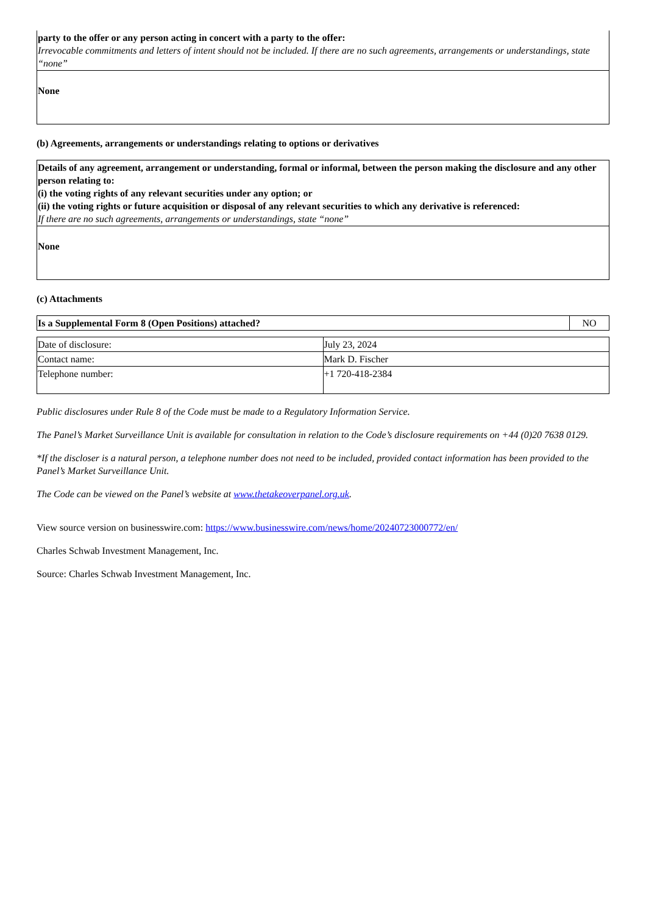| party to the offer or any person acting in concert with a party to the offer: Irrevocable commitments and letters of intent should not be included. If there are no such agreements, arrangements or understandings, state “none” |
| None |
(b) Agreements, arrangements or understandings relating to options or derivatives
| Details of any agreement, arrangement or understanding, formal or informal, between the person making the disclosure and any other person relating to: (i) the voting rights of any relevant securities under any option; or (ii) the voting rights or future acquisition or disposal of any relevant securities to which any derivative is referenced: If there are no such agreements, arrangements or understandings, state “none” |
| None |
(c) Attachments
| Is a Supplemental Form 8 (Open Positions) attached? | NO |
| Date of disclosure: | July 23, 2024 |
| Contact name: | Mark D. Fischer |
| Telephone number: | +1 720-418-2384 |
Public disclosures under Rule 8 of the Code must be made to a Regulatory Information Service.
The Panel’s Market Surveillance Unit is available for consultation in relation to the Code’s disclosure requirements on +44 (0)20 7638 0129.
*If the discloser is a natural person, a telephone number does not need to be included, provided contact information has been provided to the Panel’s Market Surveillance Unit.
The Code can be viewed on the Panel’s website at www.thetakeoverpanel.org.uk.
View source version on businesswire.com: https://www.businesswire.com/news/home/20240723000772/en/
Charles Schwab Investment Management, Inc.
Source: Charles Schwab Investment Management, Inc.